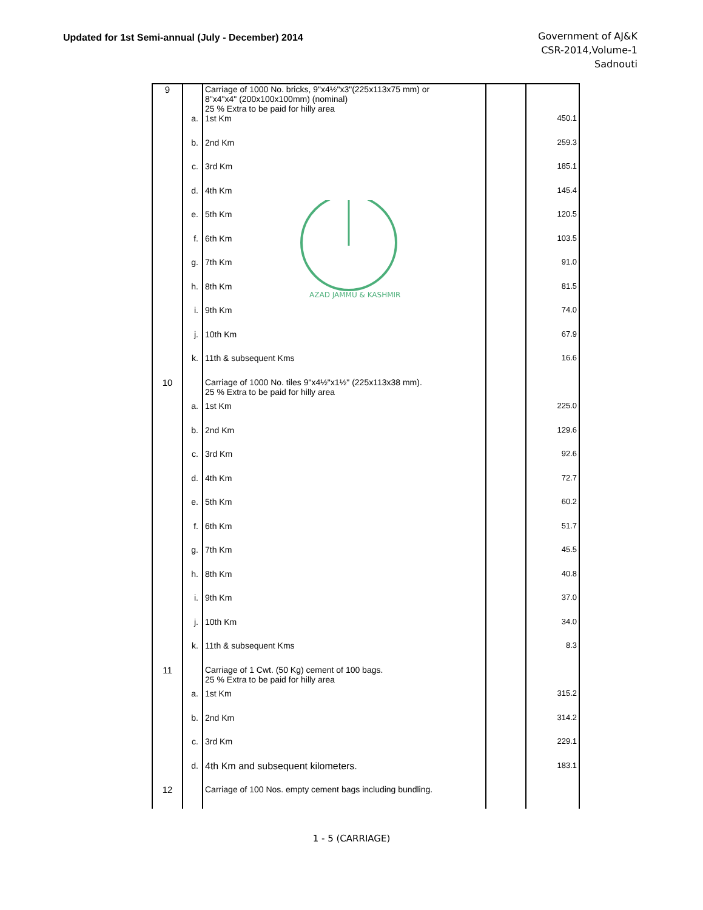Updated for 1st Semi-annual (July - December) 2014
Government of AJ&K
CSR-2014,Volume-1
Sadnouti
AZAD JAMMU & KASHMIR
| 9 | | Carriage of 1000 No. bricks, 9"x4½"x3"(225x113x75 mm) or 8"x4"x4" (200x100x100mm) (nominal) 25 % Extra to be paid for hilly area | | |
| | a. | 1st Km | | 450.1 |
| | b. | 2nd Km | | 259.3 |
| | c. | 3rd Km | | 185.1 |
| | d. | 4th Km | | 145.4 |
| | e. | 5th Km | | 120.5 |
| | f. | 6th Km | | 103.5 |
| | g. | 7th Km | | 91.0 |
| | h. | 8th Km | | 81.5 |
| | i. | 9th Km | | 74.0 |
| | j. | 10th Km | | 67.9 |
| | k. | 11th & subsequent Kms | | 16.6 |
| 10 | | Carriage of 1000 No. tiles 9"x4½"x1½" (225x113x38 mm). 25 % Extra to be paid for hilly area | | |
| | a. | 1st Km | | 225.0 |
| | b. | 2nd Km | | 129.6 |
| | c. | 3rd Km | | 92.6 |
| | d. | 4th Km | | 72.7 |
| | e. | 5th Km | | 60.2 |
| | f. | 6th Km | | 51.7 |
| | g. | 7th Km | | 45.5 |
| | h. | 8th Km | | 40.8 |
| | i. | 9th Km | | 37.0 |
| | j. | 10th Km | | 34.0 |
| | k. | 11th & subsequent Kms | | 8.3 |
| 11 | | Carriage of 1 Cwt. (50 Kg) cement of 100 bags. 25 % Extra to be paid for hilly area | | |
| | a. | 1st Km | | 315.2 |
| | b. | 2nd Km | | 314.2 |
| | c. | 3rd Km | | 229.1 |
| | d. | 4th Km and subsequent kilometers. | | 183.1 |
| 12 | | Carriage of 100 Nos. empty cement bags including bundling. | | |
1 - 5 (CARRIAGE)